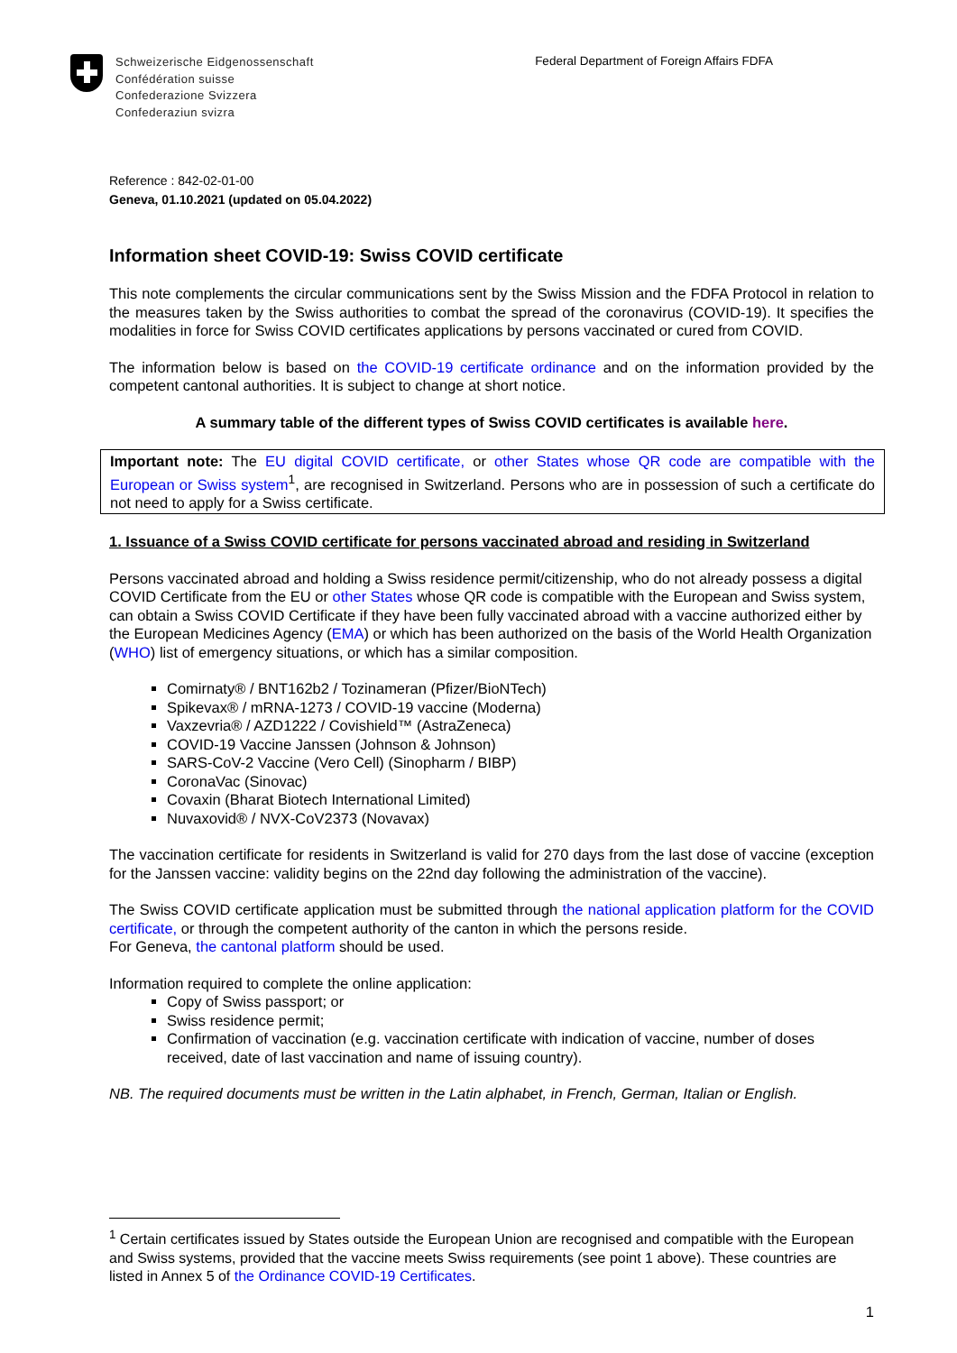Schweizerische Eidgenossenschaft
Confédération suisse
Confederazione Svizzera
Confederaziun svizra
Federal Department of Foreign Affairs FDFA
Reference : 842-02-01-00
Geneva, 01.10.2021 (updated on 05.04.2022)
Information sheet COVID-19: Swiss COVID certificate
This note complements the circular communications sent by the Swiss Mission and the FDFA Protocol in relation to the measures taken by the Swiss authorities to combat the spread of the coronavirus (COVID-19). It specifies the modalities in force for Swiss COVID certificates applications by persons vaccinated or cured from COVID.
The information below is based on the COVID-19 certificate ordinance and on the information provided by the competent cantonal authorities. It is subject to change at short notice.
A summary table of the different types of Swiss COVID certificates is available here.
Important note: The EU digital COVID certificate, or other States whose QR code are compatible with the European or Swiss system<sup>1</sup>, are recognised in Switzerland. Persons who are in possession of such a certificate do not need to apply for a Swiss certificate.
1. Issuance of a Swiss COVID certificate for persons vaccinated abroad and residing in Switzerland
Persons vaccinated abroad and holding a Swiss residence permit/citizenship, who do not already possess a digital COVID Certificate from the EU or other States whose QR code is compatible with the European and Swiss system, can obtain a Swiss COVID Certificate if they have been fully vaccinated abroad with a vaccine authorized either by the European Medicines Agency (EMA) or which has been authorized on the basis of the World Health Organization (WHO) list of emergency situations, or which has a similar composition.
Comirnaty® / BNT162b2 / Tozinameran (Pfizer/BioNTech)
Spikevax® / mRNA-1273 / COVID-19 vaccine (Moderna)
Vaxzevria® / AZD1222 / Covishield™ (AstraZeneca)
COVID-19 Vaccine Janssen (Johnson & Johnson)
SARS-CoV-2 Vaccine (Vero Cell) (Sinopharm / BIBP)
CoronaVac (Sinovac)
Covaxin (Bharat Biotech International Limited)
Nuvaxovid® / NVX-CoV2373 (Novavax)
The vaccination certificate for residents in Switzerland is valid for 270 days from the last dose of vaccine (exception for the Janssen vaccine: validity begins on the 22nd day following the administration of the vaccine).
The Swiss COVID certificate application must be submitted through the national application platform for the COVID certificate, or through the competent authority of the canton in which the persons reside.
For Geneva, the cantonal platform should be used.
Information required to complete the online application:
Copy of Swiss passport; or
Swiss residence permit;
Confirmation of vaccination (e.g. vaccination certificate with indication of vaccine, number of doses received, date of last vaccination and name of issuing country).
NB. The required documents must be written in the Latin alphabet, in French, German, Italian or English.
<sup>1</sup> Certain certificates issued by States outside the European Union are recognised and compatible with the European and Swiss systems, provided that the vaccine meets Swiss requirements (see point 1 above). These countries are listed in Annex 5 of the Ordinance COVID-19 Certificates.
1